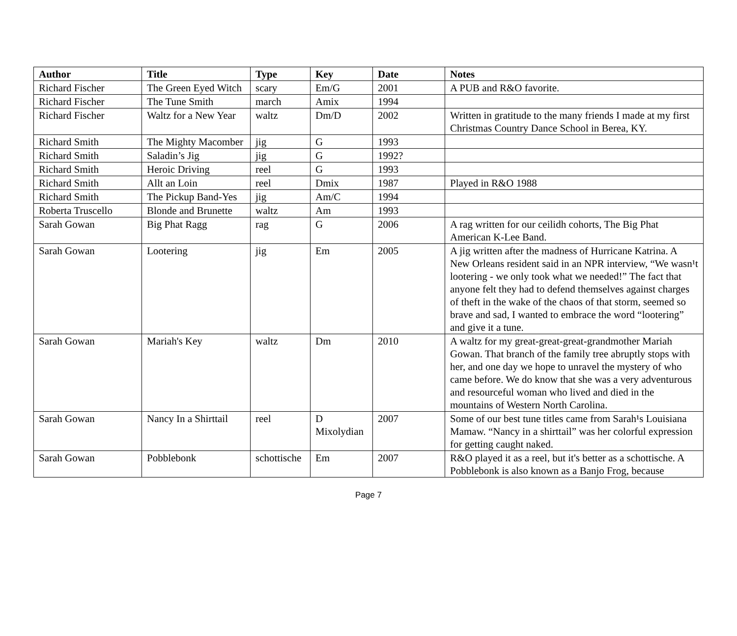| Author | Title | Type | Key | Date | Notes |
| --- | --- | --- | --- | --- | --- |
| Richard Fischer | The Green Eyed Witch | scary | Em/G | 2001 | A PUB and R&O favorite. |
| Richard Fischer | The Tune Smith | march | Amix | 1994 | |
| Richard Fischer | Waltz for a New Year | waltz | Dm/D | 2002 | Written in gratitude to the many friends I made at my first Christmas Country Dance School in Berea, KY. |
| Richard Smith | The Mighty Macomber | jig | G | 1993 | |
| Richard Smith | Saladin’s Jig | jig | G | 1992? | |
| Richard Smith | Heroic Driving | reel | G | 1993 | |
| Richard Smith | Allt an Loin | reel | Dmix | 1987 | Played in R&O 1988 |
| Richard Smith | The Pickup Band-Yes | jig | Am/C | 1994 | |
| Roberta Truscello | Blonde and Brunette | waltz | Am | 1993 | |
| Sarah Gowan | Big Phat Ragg | rag | G | 2006 | A rag written for our ceilidh cohorts, The Big Phat American K-Lee Band. |
| Sarah Gowan | Lootering | jig | Em | 2005 | A jig written after the madness of Hurricane Katrina. A New Orleans resident said in an NPR interview, “We wasn¹t lootering - we only took what we needed!” The fact that anyone felt they had to defend themselves against charges of theft in the wake of the chaos of that storm, seemed so brave and sad, I wanted to embrace the word “lootering” and give it a tune. |
| Sarah Gowan | Mariah's Key | waltz | Dm | 2010 | A waltz for my great-great-great-grandmother Mariah Gowan. That branch of the family tree abruptly stops with her, and one day we hope to unravel the mystery of who came before. We do know that she was a very adventurous and resourceful woman who lived and died in the mountains of Western North Carolina. |
| Sarah Gowan | Nancy In a Shirttail | reel | D Mixolydian | 2007 | Some of our best tune titles came from Sarah¹s Louisiana Mamaw. “Nancy in a shirttail” was her colorful expression for getting caught naked. |
| Sarah Gowan | Pobblebonk | schottische | Em | 2007 | R&O played it as a reel, but it's better as a schottische. A Pobblebonk is also known as a Banjo Frog, because |
Page 7